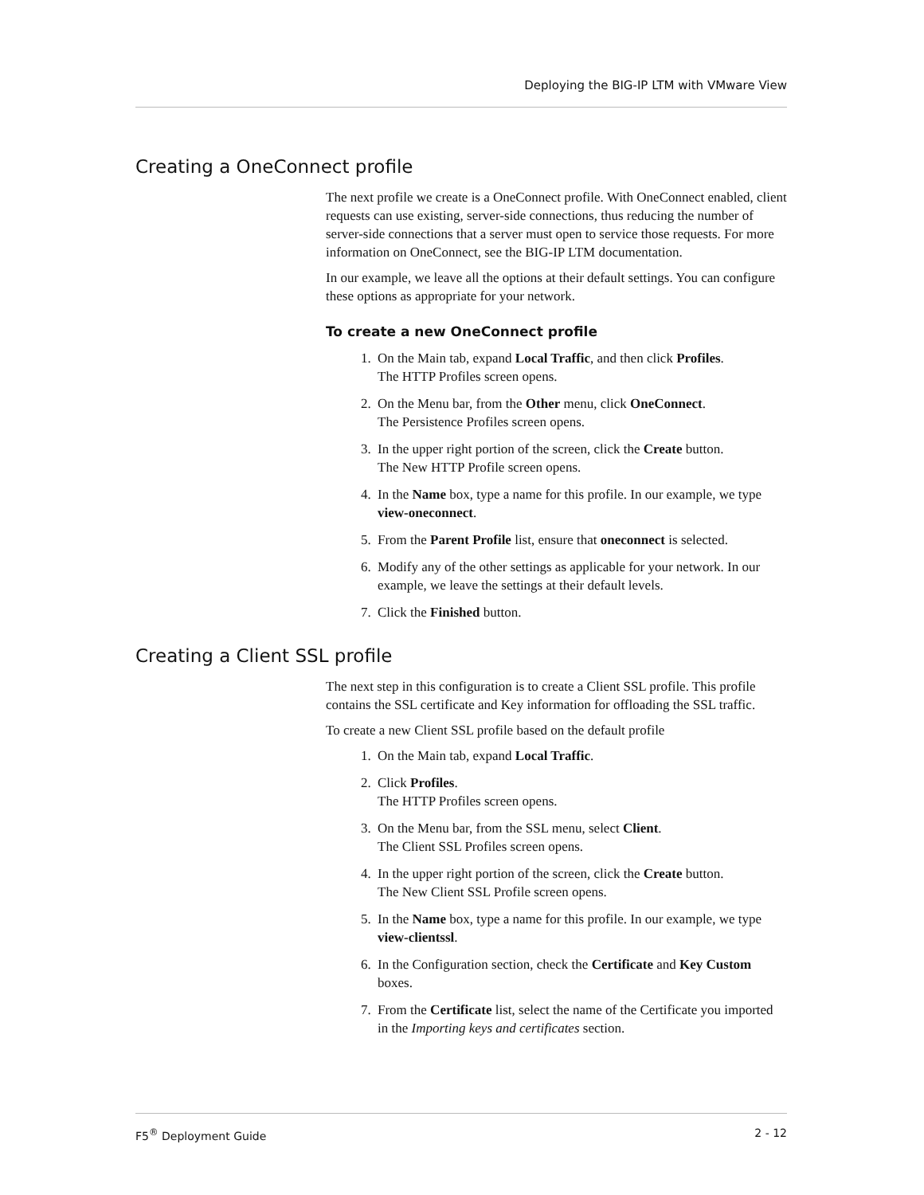Deploying the BIG-IP LTM with VMware View
Creating a OneConnect profile
The next profile we create is a OneConnect profile. With OneConnect enabled, client requests can use existing, server-side connections, thus reducing the number of server-side connections that a server must open to service those requests. For more information on OneConnect, see the BIG-IP LTM documentation.
In our example, we leave all the options at their default settings. You can configure these options as appropriate for your network.
To create a new OneConnect profile
1. On the Main tab, expand Local Traffic, and then click Profiles.
The HTTP Profiles screen opens.
2. On the Menu bar, from the Other menu, click OneConnect.
The Persistence Profiles screen opens.
3. In the upper right portion of the screen, click the Create button.
The New HTTP Profile screen opens.
4. In the Name box, type a name for this profile. In our example, we type view-oneconnect.
5. From the Parent Profile list, ensure that oneconnect is selected.
6. Modify any of the other settings as applicable for your network. In our example, we leave the settings at their default levels.
7. Click the Finished button.
Creating a Client SSL profile
The next step in this configuration is to create a Client SSL profile. This profile contains the SSL certificate and Key information for offloading the SSL traffic.
To create a new Client SSL profile based on the default profile
1. On the Main tab, expand Local Traffic.
2. Click Profiles.
The HTTP Profiles screen opens.
3. On the Menu bar, from the SSL menu, select Client.
The Client SSL Profiles screen opens.
4. In the upper right portion of the screen, click the Create button.
The New Client SSL Profile screen opens.
5. In the Name box, type a name for this profile. In our example, we type view-clientssl.
6. In the Configuration section, check the Certificate and Key Custom boxes.
7. From the Certificate list, select the name of the Certificate you imported in the Importing keys and certificates section.
F5<sup>®</sup> Deployment Guide 2 - 12